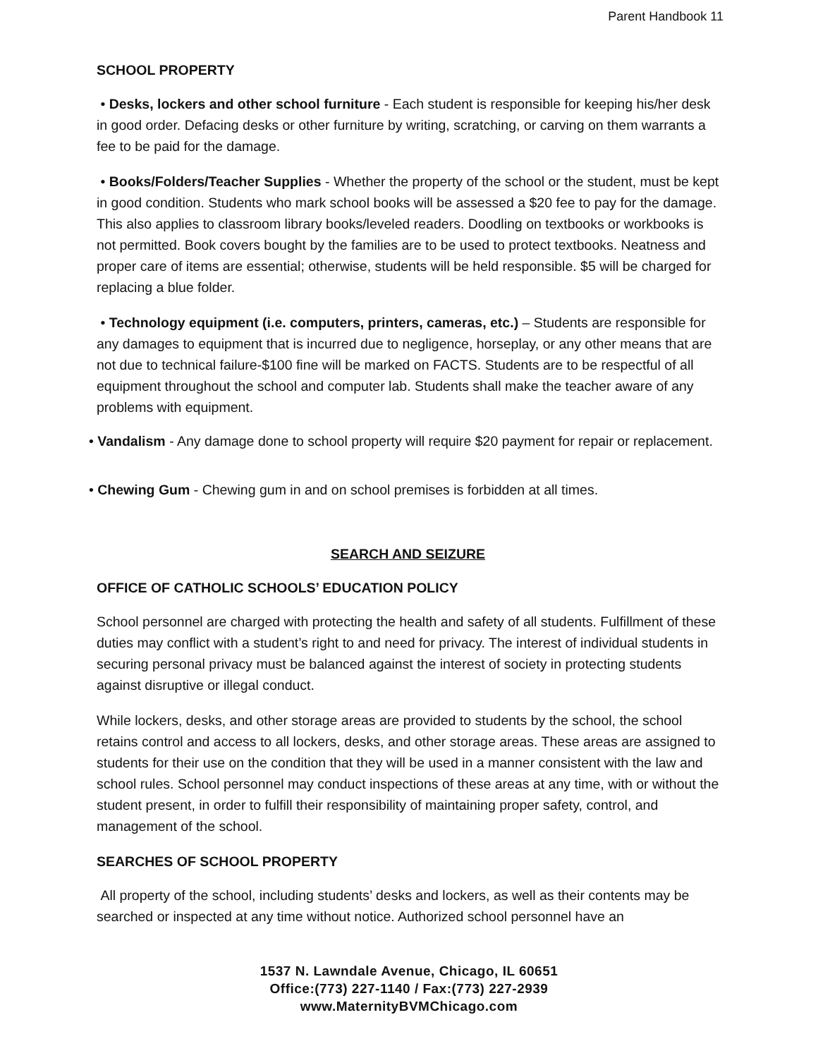Parent Handbook 11
SCHOOL PROPERTY
• Desks, lockers and other school furniture - Each student is responsible for keeping his/her desk in good order. Defacing desks or other furniture by writing, scratching, or carving on them warrants a fee to be paid for the damage.
• Books/Folders/Teacher Supplies - Whether the property of the school or the student, must be kept in good condition. Students who mark school books will be assessed a $20 fee to pay for the damage. This also applies to classroom library books/leveled readers. Doodling on textbooks or workbooks is not permitted. Book covers bought by the families are to be used to protect textbooks. Neatness and proper care of items are essential; otherwise, students will be held responsible. $5 will be charged for replacing a blue folder.
• Technology equipment (i.e. computers, printers, cameras, etc.) – Students are responsible for any damages to equipment that is incurred due to negligence, horseplay, or any other means that are not due to technical failure-$100 fine will be marked on FACTS. Students are to be respectful of all equipment throughout the school and computer lab. Students shall make the teacher aware of any problems with equipment.
• Vandalism - Any damage done to school property will require $20 payment for repair or replacement.
• Chewing Gum - Chewing gum in and on school premises is forbidden at all times.
SEARCH AND SEIZURE
OFFICE OF CATHOLIC SCHOOLS’ EDUCATION POLICY
School personnel are charged with protecting the health and safety of all students. Fulfillment of these duties may conflict with a student’s right to and need for privacy. The interest of individual students in securing personal privacy must be balanced against the interest of society in protecting students against disruptive or illegal conduct.
While lockers, desks, and other storage areas are provided to students by the school, the school retains control and access to all lockers, desks, and other storage areas. These areas are assigned to students for their use on the condition that they will be used in a manner consistent with the law and school rules. School personnel may conduct inspections of these areas at any time, with or without the student present, in order to fulfill their responsibility of maintaining proper safety, control, and management of the school.
SEARCHES OF SCHOOL PROPERTY
All property of the school, including students’ desks and lockers, as well as their contents may be searched or inspected at any time without notice. Authorized school personnel have an
1537 N. Lawndale Avenue, Chicago, IL 60651
Office:(773) 227-1140 / Fax:(773) 227-2939
www.MaternityBVMChicago.com